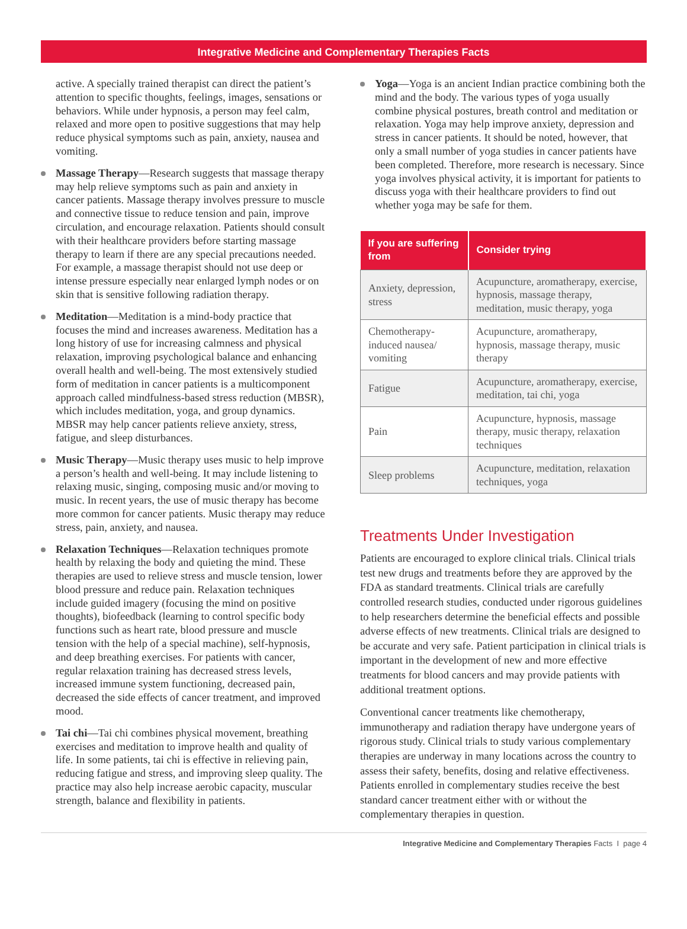Integrative Medicine and Complementary Therapies Facts
active. A specially trained therapist can direct the patient’s attention to specific thoughts, feelings, images, sensations or behaviors. While under hypnosis, a person may feel calm, relaxed and more open to positive suggestions that may help reduce physical symptoms such as pain, anxiety, nausea and vomiting.
Massage Therapy—Research suggests that massage therapy may help relieve symptoms such as pain and anxiety in cancer patients. Massage therapy involves pressure to muscle and connective tissue to reduce tension and pain, improve circulation, and encourage relaxation. Patients should consult with their healthcare providers before starting massage therapy to learn if there are any special precautions needed. For example, a massage therapist should not use deep or intense pressure especially near enlarged lymph nodes or on skin that is sensitive following radiation therapy.
Meditation—Meditation is a mind-body practice that focuses the mind and increases awareness. Meditation has a long history of use for increasing calmness and physical relaxation, improving psychological balance and enhancing overall health and well-being. The most extensively studied form of meditation in cancer patients is a multicomponent approach called mindfulness-based stress reduction (MBSR), which includes meditation, yoga, and group dynamics. MBSR may help cancer patients relieve anxiety, stress, fatigue, and sleep disturbances.
Music Therapy—Music therapy uses music to help improve a person’s health and well-being. It may include listening to relaxing music, singing, composing music and/or moving to music. In recent years, the use of music therapy has become more common for cancer patients. Music therapy may reduce stress, pain, anxiety, and nausea.
Relaxation Techniques—Relaxation techniques promote health by relaxing the body and quieting the mind. These therapies are used to relieve stress and muscle tension, lower blood pressure and reduce pain. Relaxation techniques include guided imagery (focusing the mind on positive thoughts), biofeedback (learning to control specific body functions such as heart rate, blood pressure and muscle tension with the help of a special machine), self-hypnosis, and deep breathing exercises. For patients with cancer, regular relaxation training has decreased stress levels, increased immune system functioning, decreased pain, decreased the side effects of cancer treatment, and improved mood.
Tai chi—Tai chi combines physical movement, breathing exercises and meditation to improve health and quality of life. In some patients, tai chi is effective in relieving pain, reducing fatigue and stress, and improving sleep quality. The practice may also help increase aerobic capacity, muscular strength, balance and flexibility in patients.
Yoga—Yoga is an ancient Indian practice combining both the mind and the body. The various types of yoga usually combine physical postures, breath control and meditation or relaxation. Yoga may help improve anxiety, depression and stress in cancer patients. It should be noted, however, that only a small number of yoga studies in cancer patients have been completed. Therefore, more research is necessary. Since yoga involves physical activity, it is important for patients to discuss yoga with their healthcare providers to find out whether yoga may be safe for them.
| If you are suffering from | Consider trying |
| --- | --- |
| Anxiety, depression, stress | Acupuncture, aromatherapy, exercise, hypnosis, massage therapy, meditation, music therapy, yoga |
| Chemotherapy-induced nausea/ vomiting | Acupuncture, aromatherapy, hypnosis, massage therapy, music therapy |
| Fatigue | Acupuncture, aromatherapy, exercise, meditation, tai chi, yoga |
| Pain | Acupuncture, hypnosis, massage therapy, music therapy, relaxation techniques |
| Sleep problems | Acupuncture, meditation, relaxation techniques, yoga |
Treatments Under Investigation
Patients are encouraged to explore clinical trials. Clinical trials test new drugs and treatments before they are approved by the FDA as standard treatments. Clinical trials are carefully controlled research studies, conducted under rigorous guidelines to help researchers determine the beneficial effects and possible adverse effects of new treatments. Clinical trials are designed to be accurate and very safe. Patient participation in clinical trials is important in the development of new and more effective treatments for blood cancers and may provide patients with additional treatment options.
Conventional cancer treatments like chemotherapy, immunotherapy and radiation therapy have undergone years of rigorous study. Clinical trials to study various complementary therapies are underway in many locations across the country to assess their safety, benefits, dosing and relative effectiveness. Patients enrolled in complementary studies receive the best standard cancer treatment either with or without the complementary therapies in question.
Integrative Medicine and Complementary Therapies Facts I page 4